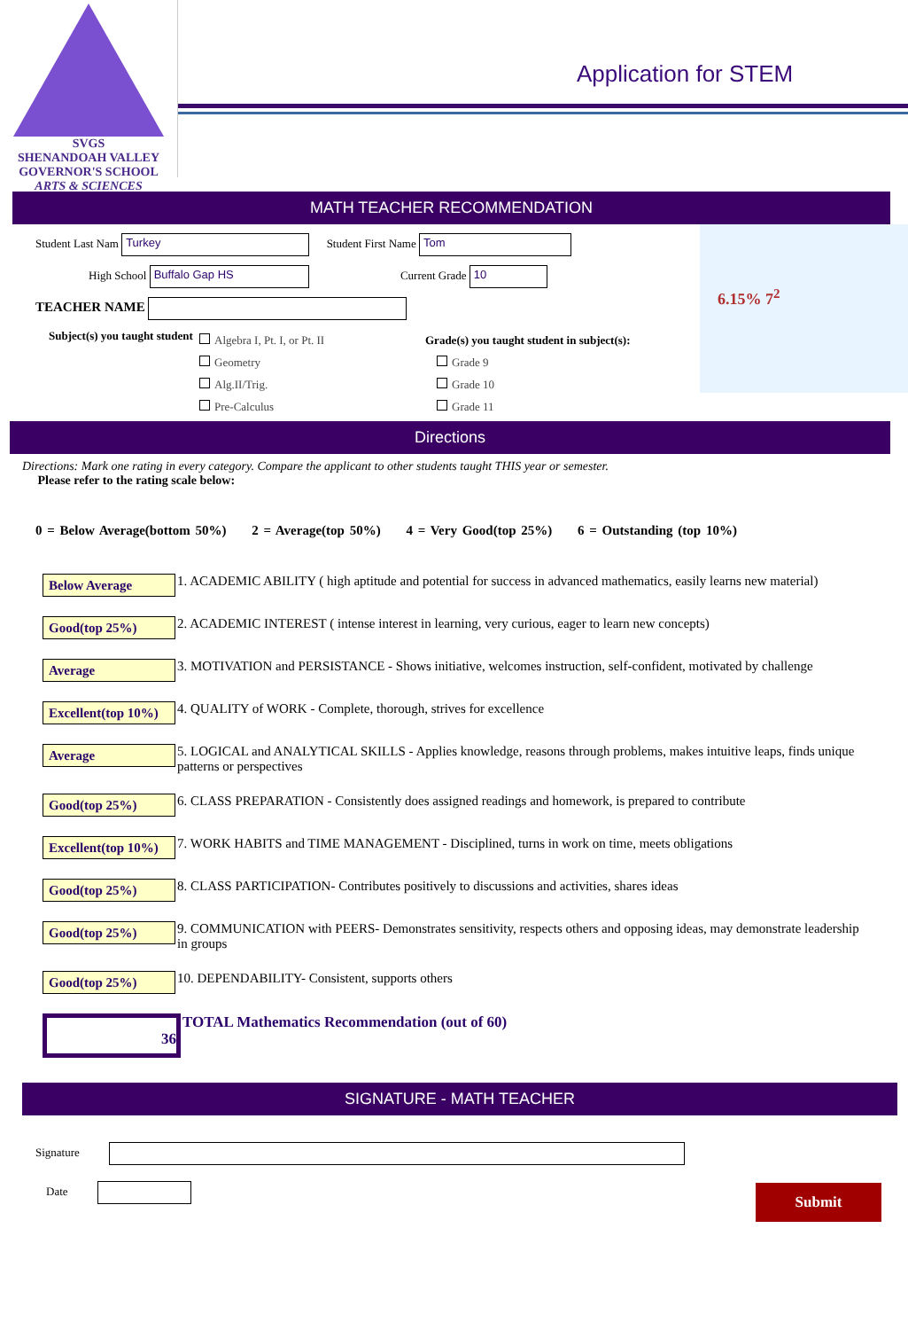SVGS
SHENANDOAH VALLEY
GOVERNOR'S SCHOOL
ARTS & SCIENCES
Application for STEM
MATH TEACHER RECOMMENDATION
Student Last Nam Turkey Student First Name Tom
High School Buffalo Gap HS Current Grade 10
TEACHER NAME
Subject(s) you taught student
Algebra I, Pt. I, or Pt. II
Geometry
Alg.II/Trig.
Pre-Calculus
Grade(s) you taught student in subject(s):
Grade 9
Grade 10
Grade 11
6.15% 7<sup>2</sup>
Directions
Directions: Mark one rating in every category. Compare the applicant to other students taught THIS year or semester.
Please refer to the rating scale below:
0 = Below Average(bottom 50%) 2 = Average(top 50%) 4 = Very Good(top 25%) 6 = Outstanding (top 10%)
Below Average
1. ACADEMIC ABILITY ( high aptitude and potential for success in advanced mathematics, easily learns new material)
Good(top 25%)
2. ACADEMIC INTEREST ( intense interest in learning, very curious, eager to learn new concepts)
Average
3. MOTIVATION and PERSISTANCE - Shows initiative, welcomes instruction, self-confident, motivated by challenge
Excellent(top 10%)
4. QUALITY of WORK - Complete, thorough, strives for excellence
Average
5. LOGICAL and ANALYTICAL SKILLS - Applies knowledge, reasons through problems, makes intuitive leaps, finds unique patterns or perspectives
Good(top 25%)
6. CLASS PREPARATION - Consistently does assigned readings and homework, is prepared to contribute
Excellent(top 10%)
7. WORK HABITS and TIME MANAGEMENT - Disciplined, turns in work on time, meets obligations
Good(top 25%)
8. CLASS PARTICIPATION- Contributes positively to discussions and activities, shares ideas
Good(top 25%)
9. COMMUNICATION with PEERS- Demonstrates sensitivity, respects others and opposing ideas, may demonstrate leadership in groups
Good(top 25%)
10. DEPENDABILITY- Consistent, supports others
36
TOTAL Mathematics Recommendation (out of 60)
SIGNATURE - MATH TEACHER
Signature
Submit
Date